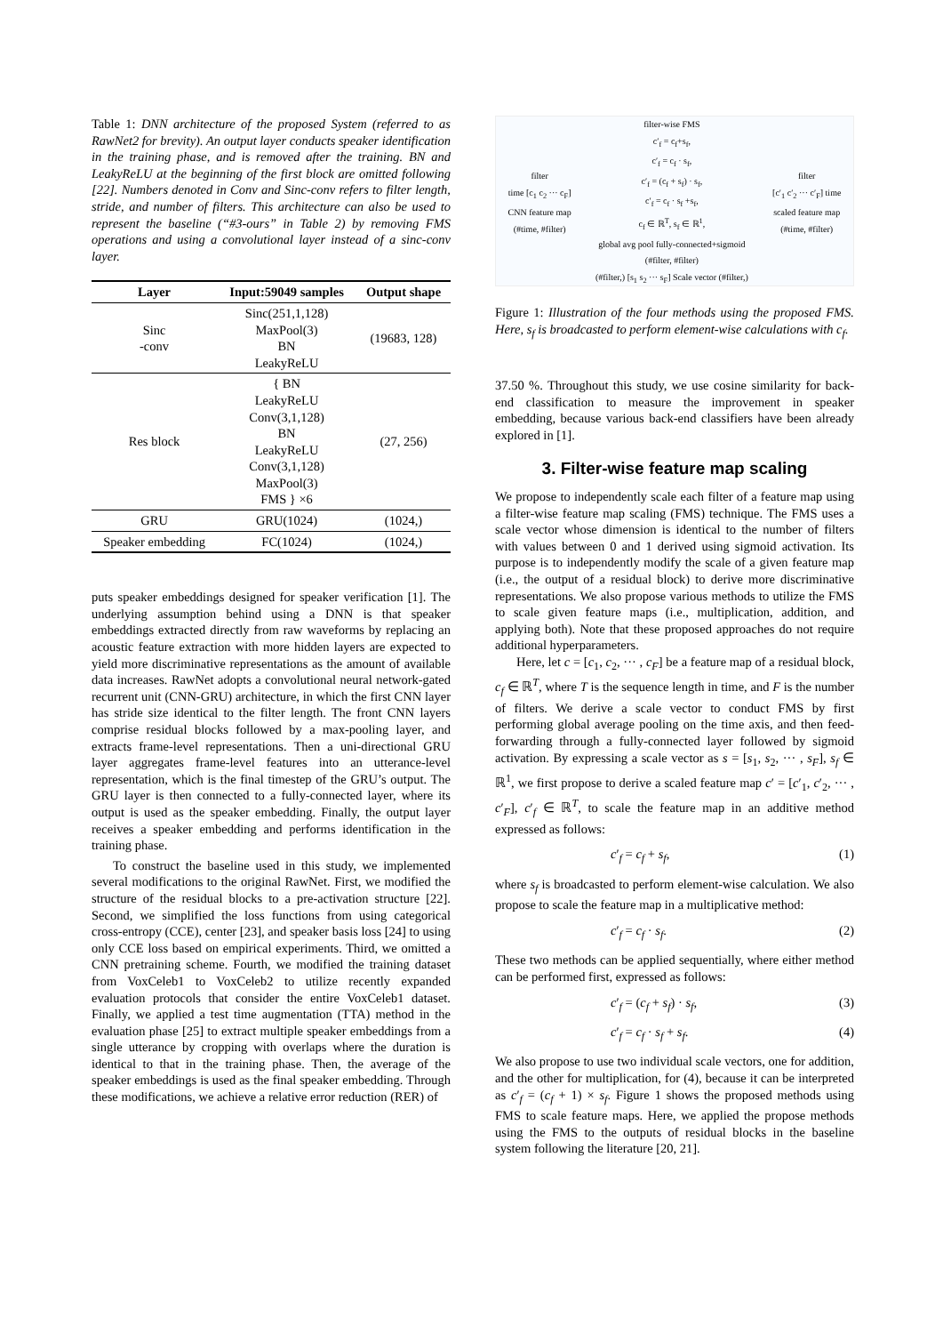Table 1: DNN architecture of the proposed System (referred to as RawNet2 for brevity). An output layer conducts speaker identification in the training phase, and is removed after the training. BN and LeakyReLU at the beginning of the first block are omitted following [22]. Numbers denoted in Conv and Sinc-conv refers to filter length, stride, and number of filters. This architecture can also be used to represent the baseline (“#3-ours” in Table 2) by removing FMS operations and using a convolutional layer instead of a sinc-conv layer.
| Layer | Input:59049 samples | Output shape |
| --- | --- | --- |
| Sinc -conv | Sinc(251,1,128) MaxPool(3) BN LeakyReLU | (19683, 128) |
| Res block | { BN LeakyReLU Conv(3,1,128) BN LeakyReLU Conv(3,1,128) MaxPool(3) FMS } ×6 | (27, 256) |
| GRU | GRU(1024) | (1024,) |
| Speaker embedding | FC(1024) | (1024,) |
puts speaker embeddings designed for speaker verification [1]. The underlying assumption behind using a DNN is that speaker embeddings extracted directly from raw waveforms by replacing an acoustic feature extraction with more hidden layers are expected to yield more discriminative representations as the amount of available data increases. RawNet adopts a convolutional neural network-gated recurrent unit (CNN-GRU) architecture, in which the first CNN layer has stride size identical to the filter length. The front CNN layers comprise residual blocks followed by a max-pooling layer, and extracts frame-level representations. Then a uni-directional GRU layer aggregates frame-level features into an utterance-level representation, which is the final timestep of the GRU’s output. The GRU layer is then connected to a fully-connected layer, where its output is used as the speaker embedding. Finally, the output layer receives a speaker embedding and performs identification in the training phase.
To construct the baseline used in this study, we implemented several modifications to the original RawNet. First, we modified the structure of the residual blocks to a pre-activation structure [22]. Second, we simplified the loss functions from using categorical cross-entropy (CCE), center [23], and speaker basis loss [24] to using only CCE loss based on empirical experiments. Third, we omitted a CNN pretraining scheme. Fourth, we modified the training dataset from VoxCeleb1 to VoxCeleb2 to utilize recently expanded evaluation protocols that consider the entire VoxCeleb1 dataset. Finally, we applied a test time augmentation (TTA) method in the evaluation phase [25] to extract multiple speaker embeddings from a single utterance by cropping with overlaps where the duration is identical to that in the training phase. Then, the average of the speaker embeddings is used as the final speaker embedding. Through these modifications, we achieve a relative error reduction (RER) of
filter
time [c<sub>1</sub> c<sub>2</sub> ··· c<sub>F</sub>]
CNN feature map
(#time, #filter)
filter-wise FMS
c′<sub>f</sub> = c<sub>f</sub>+s<sub>f</sub>,
c′<sub>f</sub> = c<sub>f</sub> · s<sub>f</sub>,
c′<sub>f</sub> = (c<sub>f</sub> + s<sub>f</sub>) · s<sub>f</sub>,
c′<sub>f</sub> = c<sub>f</sub> · s<sub>f</sub> +s<sub>f</sub>,
c<sub>f</sub> ∈ ℝ<sup>T</sup>, s<sub>f</sub> ∈ ℝ<sup>1</sup>,
global avg pool fully-connected+sigmoid
(#filter, #filter)
(#filter,) [s<sub>1</sub> s<sub>2</sub> ··· s<sub>F</sub>] Scale vector (#filter,)
filter
[c′<sub>1</sub> c′<sub>2</sub> ··· c′<sub>F</sub>] time
scaled feature map
(#time, #filter)
Figure 1: Illustration of the four methods using the proposed FMS. Here, s<sub>f</sub> is broadcasted to perform element-wise calculations with c<sub>f</sub>.
37.50 %. Throughout this study, we use cosine similarity for back-end classification to measure the improvement in speaker embedding, because various back-end classifiers have been already explored in [1].
3. Filter-wise feature map scaling
We propose to independently scale each filter of a feature map using a filter-wise feature map scaling (FMS) technique. The FMS uses a scale vector whose dimension is identical to the number of filters with values between 0 and 1 derived using sigmoid activation. Its purpose is to independently modify the scale of a given feature map (i.e., the output of a residual block) to derive more discriminative representations. We also propose various methods to utilize the FMS to scale given feature maps (i.e., multiplication, addition, and applying both). Note that these proposed approaches do not require additional hyperparameters.
Here, let c = [c<sub>1</sub>, c<sub>2</sub>, ··· , c<sub>F</sub>] be a feature map of a residual block, c<sub>f</sub> ∈ ℝ<sup>T</sup>, where T is the sequence length in time, and F is the number of filters. We derive a scale vector to conduct FMS by first performing global average pooling on the time axis, and then feed-forwarding through a fully-connected layer followed by sigmoid activation. By expressing a scale vector as s = [s<sub>1</sub>, s<sub>2</sub>, ··· , s<sub>F</sub>], s<sub>f</sub> ∈ ℝ<sup>1</sup>, we first propose to derive a scaled feature map c′ = [c′<sub>1</sub>, c′<sub>2</sub>, ··· , c′<sub>F</sub>], c′<sub>f</sub> ∈ ℝ<sup>T</sup>, to scale the feature map in an additive method expressed as follows:
c′<sub>f</sub> = c<sub>f</sub> + s<sub>f</sub>, (1)
where s<sub>f</sub> is broadcasted to perform element-wise calculation. We also propose to scale the feature map in a multiplicative method:
c′<sub>f</sub> = c<sub>f</sub> · s<sub>f</sub>. (2)
These two methods can be applied sequentially, where either method can be performed first, expressed as follows:
c′<sub>f</sub> = (c<sub>f</sub> + s<sub>f</sub>) · s<sub>f</sub>, (3)
c′<sub>f</sub> = c<sub>f</sub> · s<sub>f</sub> + s<sub>f</sub>. (4)
We also propose to use two individual scale vectors, one for addition, and the other for multiplication, for (4), because it can be interpreted as c′<sub>f</sub> = (c<sub>f</sub> + 1) × s<sub>f</sub>. Figure 1 shows the proposed methods using FMS to scale feature maps. Here, we applied the propose methods using the FMS to the outputs of residual blocks in the baseline system following the literature [20, 21].